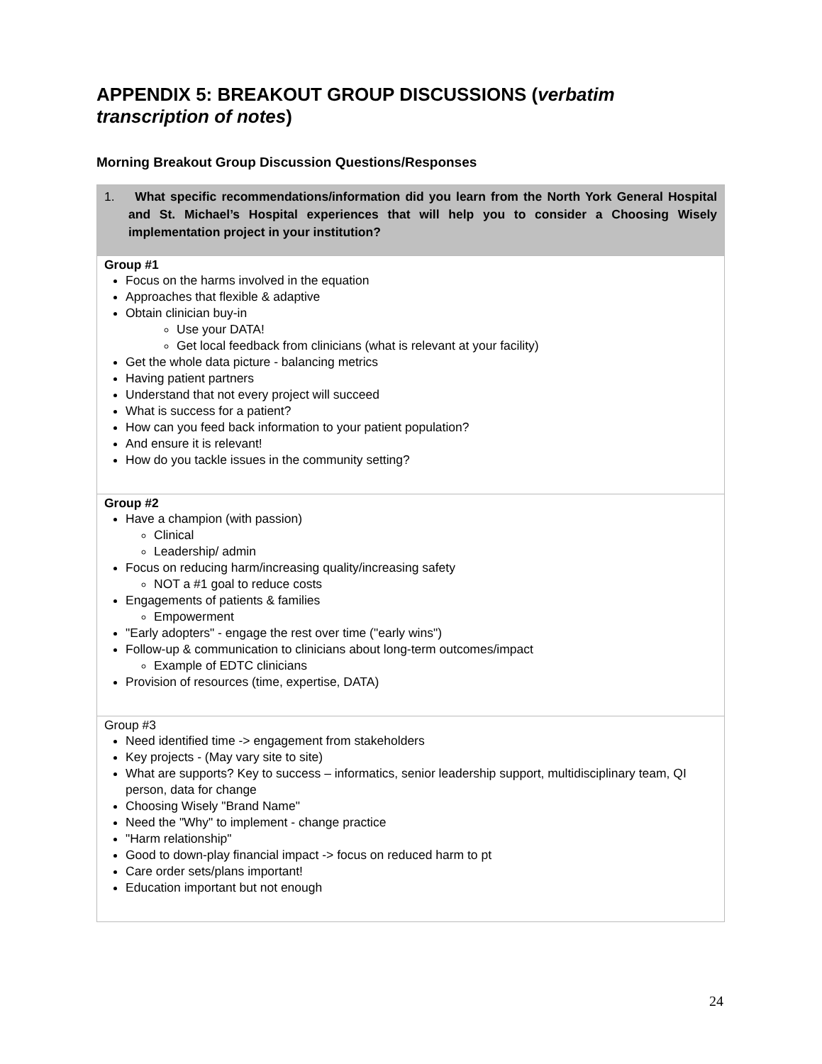APPENDIX 5: BREAKOUT GROUP DISCUSSIONS (verbatim transcription of notes)
Morning Breakout Group Discussion Questions/Responses
| 1. What specific recommendations/information did you learn from the North York General Hospital and St. Michael’s Hospital experiences that will help you to consider a Choosing Wisely implementation project in your institution? |
| Group #1 Focus on the harms involved in the equation Approaches that flexible & adaptive Obtain clinician buy-in Use your DATA! Get local feedback from clinicians (what is relevant at your facility) Get the whole data picture - balancing metrics Having patient partners Understand that not every project will succeed What is success for a patient? How can you feed back information to your patient population? And ensure it is relevant! How do you tackle issues in the community setting? |
| Group #2 Have a champion (with passion) Clinical Leadership/ admin Focus on reducing harm/increasing quality/increasing safety NOT a #1 goal to reduce costs Engagements of patients & families Empowerment "Early adopters" - engage the rest over time ("early wins") Follow-up & communication to clinicians about long-term outcomes/impact Example of EDTC clinicians Provision of resources (time, expertise, DATA) |
| Group #3 Need identified time -> engagement from stakeholders Key projects - (May vary site to site) What are supports? Key to success – informatics, senior leadership support, multidisciplinary team, QI person, data for change Choosing Wisely "Brand Name" Need the "Why" to implement - change practice "Harm relationship" Good to down-play financial impact -> focus on reduced harm to pt Care order sets/plans important! Education important but not enough |
24